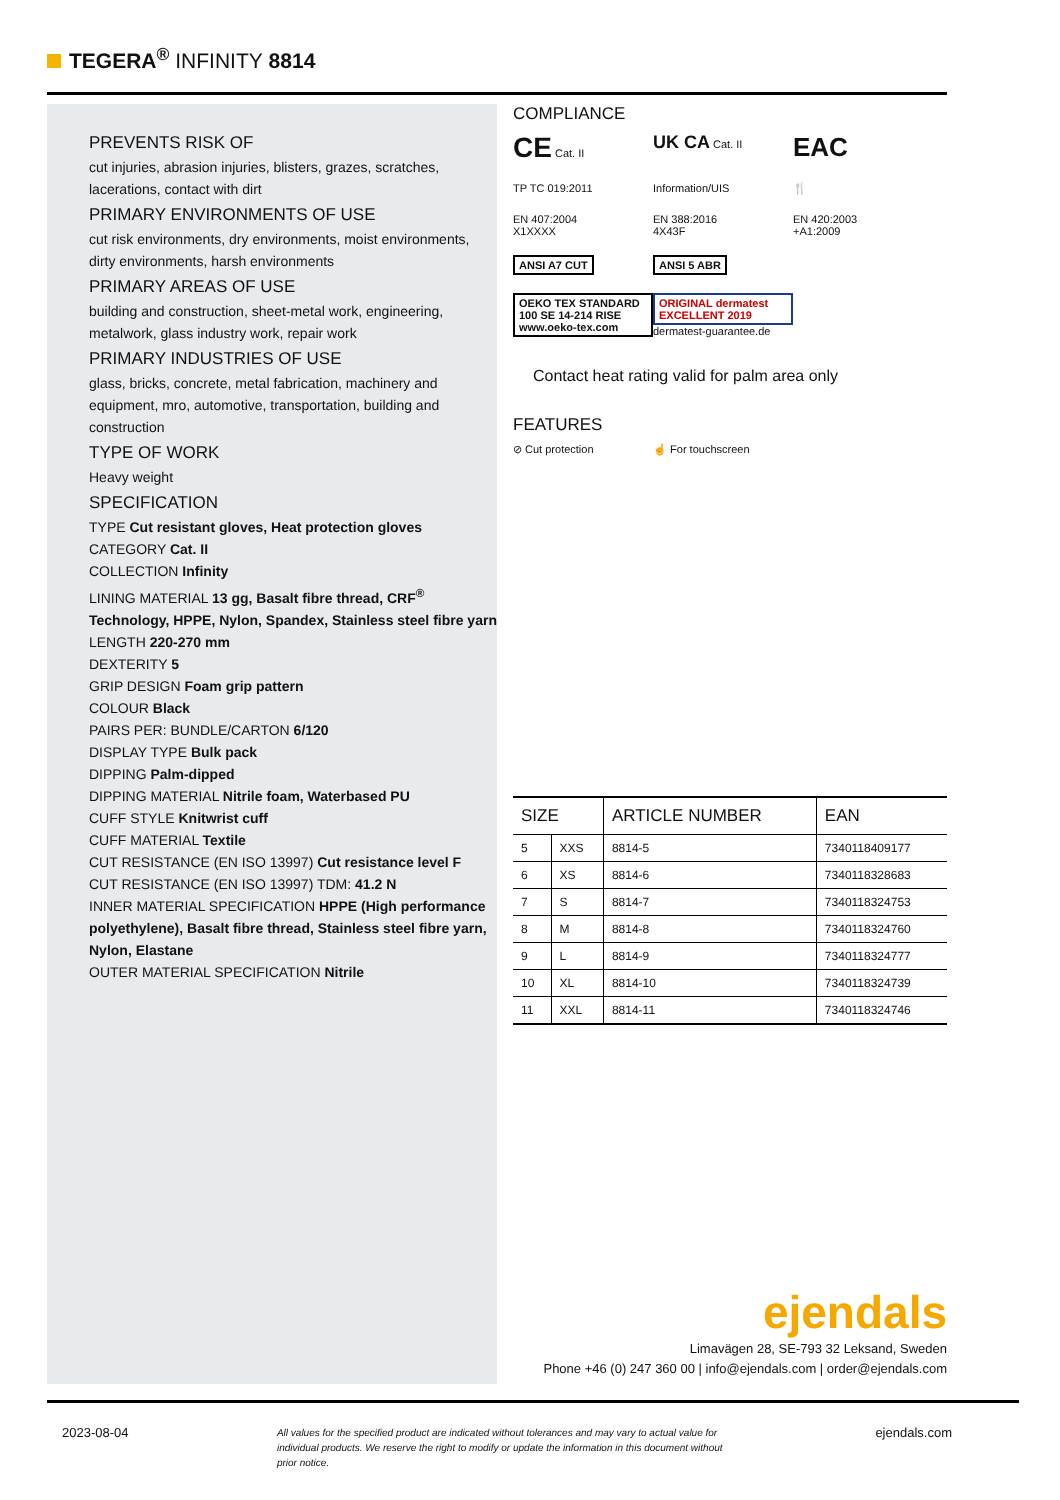TEGERA<sup>®</sup> INFINITY 8814
PREVENTS RISK OF
cut injuries, abrasion injuries, blisters, grazes, scratches, lacerations, contact with dirt
PRIMARY ENVIRONMENTS OF USE
cut risk environments, dry environments, moist environments, dirty environments, harsh environments
PRIMARY AREAS OF USE
building and construction, sheet-metal work, engineering, metalwork, glass industry work, repair work
PRIMARY INDUSTRIES OF USE
glass, bricks, concrete, metal fabrication, machinery and equipment, mro, automotive, transportation, building and construction
TYPE OF WORK
Heavy weight
SPECIFICATION
TYPE Cut resistant gloves, Heat protection gloves
CATEGORY Cat. II
COLLECTION Infinity
LINING MATERIAL 13 gg, Basalt fibre thread, CRF<sup>®</sup> Technology, HPPE, Nylon, Spandex, Stainless steel fibre yarn
LENGTH 220-270 mm
DEXTERITY 5
GRIP DESIGN Foam grip pattern
COLOUR Black
PAIRS PER: BUNDLE/CARTON 6/120
DISPLAY TYPE Bulk pack
DIPPING Palm-dipped
DIPPING MATERIAL Nitrile foam, Waterbased PU
CUFF STYLE Knitwrist cuff
CUFF MATERIAL Textile
CUT RESISTANCE (EN ISO 13997) Cut resistance level F
CUT RESISTANCE (EN ISO 13997) TDM: 41.2 N
INNER MATERIAL SPECIFICATION HPPE (High performance polyethylene), Basalt fibre thread, Stainless steel fibre yarn, Nylon, Elastane
OUTER MATERIAL SPECIFICATION Nitrile
COMPLIANCE
CE Cat. II
UK CA Cat. II
EAC
TP TC 019:2011
Information/UIS
🍴
EN 407:2004
X1XXXX
EN 388:2016
4X43F
EN 420:2003
+A1:2009
ANSI A7 CUT
ANSI 5 ABR
OEKO TEX STANDARD 100 SE 14-214 RISE www.oeko-tex.com
ORIGINAL dermatest EXCELLENT 2019 dermatest-guarantee.de
Contact heat rating valid for palm area only
FEATURES
⊘ Cut protection
☝ For touchscreen
| SIZE | | ARTICLE NUMBER | EAN |
| --- | --- | --- | --- |
| 5 | XXS | 8814-5 | 7340118409177 |
| 6 | XS | 8814-6 | 7340118328683 |
| 7 | S | 8814-7 | 7340118324753 |
| 8 | M | 8814-8 | 7340118324760 |
| 9 | L | 8814-9 | 7340118324777 |
| 10 | XL | 8814-10 | 7340118324739 |
| 11 | XXL | 8814-11 | 7340118324746 |
ejendals
Limavägen 28, SE-793 32 Leksand, Sweden
Phone +46 (0) 247 360 00 | info@ejendals.com | order@ejendals.com
2023-08-04 All values for the specified product are indicated without tolerances and may vary to actual value for individual products. We reserve the right to modify or update the information in this document without prior notice. ejendals.com